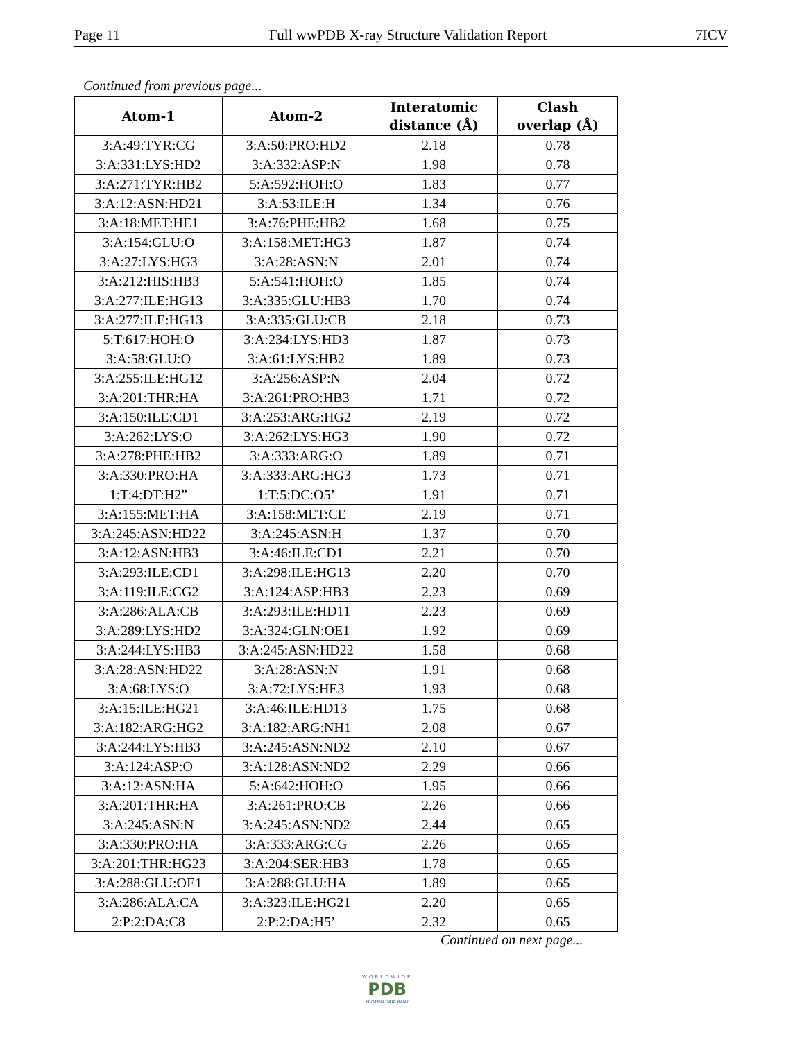Page 11 Full wwPDB X-ray Structure Validation Report 7ICV
Continued from previous page...
| Atom-1 | Atom-2 | Interatomic distance (Å) | Clash overlap (Å) |
| --- | --- | --- | --- |
| 3:A:49:TYR:CG | 3:A:50:PRO:HD2 | 2.18 | 0.78 |
| 3:A:331:LYS:HD2 | 3:A:332:ASP:N | 1.98 | 0.78 |
| 3:A:271:TYR:HB2 | 5:A:592:HOH:O | 1.83 | 0.77 |
| 3:A:12:ASN:HD21 | 3:A:53:ILE:H | 1.34 | 0.76 |
| 3:A:18:MET:HE1 | 3:A:76:PHE:HB2 | 1.68 | 0.75 |
| 3:A:154:GLU:O | 3:A:158:MET:HG3 | 1.87 | 0.74 |
| 3:A:27:LYS:HG3 | 3:A:28:ASN:N | 2.01 | 0.74 |
| 3:A:212:HIS:HB3 | 5:A:541:HOH:O | 1.85 | 0.74 |
| 3:A:277:ILE:HG13 | 3:A:335:GLU:HB3 | 1.70 | 0.74 |
| 3:A:277:ILE:HG13 | 3:A:335:GLU:CB | 2.18 | 0.73 |
| 5:T:617:HOH:O | 3:A:234:LYS:HD3 | 1.87 | 0.73 |
| 3:A:58:GLU:O | 3:A:61:LYS:HB2 | 1.89 | 0.73 |
| 3:A:255:ILE:HG12 | 3:A:256:ASP:N | 2.04 | 0.72 |
| 3:A:201:THR:HA | 3:A:261:PRO:HB3 | 1.71 | 0.72 |
| 3:A:150:ILE:CD1 | 3:A:253:ARG:HG2 | 2.19 | 0.72 |
| 3:A:262:LYS:O | 3:A:262:LYS:HG3 | 1.90 | 0.72 |
| 3:A:278:PHE:HB2 | 3:A:333:ARG:O | 1.89 | 0.71 |
| 3:A:330:PRO:HA | 3:A:333:ARG:HG3 | 1.73 | 0.71 |
| 1:T:4:DT:H2” | 1:T:5:DC:O5’ | 1.91 | 0.71 |
| 3:A:155:MET:HA | 3:A:158:MET:CE | 2.19 | 0.71 |
| 3:A:245:ASN:HD22 | 3:A:245:ASN:H | 1.37 | 0.70 |
| 3:A:12:ASN:HB3 | 3:A:46:ILE:CD1 | 2.21 | 0.70 |
| 3:A:293:ILE:CD1 | 3:A:298:ILE:HG13 | 2.20 | 0.70 |
| 3:A:119:ILE:CG2 | 3:A:124:ASP:HB3 | 2.23 | 0.69 |
| 3:A:286:ALA:CB | 3:A:293:ILE:HD11 | 2.23 | 0.69 |
| 3:A:289:LYS:HD2 | 3:A:324:GLN:OE1 | 1.92 | 0.69 |
| 3:A:244:LYS:HB3 | 3:A:245:ASN:HD22 | 1.58 | 0.68 |
| 3:A:28:ASN:HD22 | 3:A:28:ASN:N | 1.91 | 0.68 |
| 3:A:68:LYS:O | 3:A:72:LYS:HE3 | 1.93 | 0.68 |
| 3:A:15:ILE:HG21 | 3:A:46:ILE:HD13 | 1.75 | 0.68 |
| 3:A:182:ARG:HG2 | 3:A:182:ARG:NH1 | 2.08 | 0.67 |
| 3:A:244:LYS:HB3 | 3:A:245:ASN:ND2 | 2.10 | 0.67 |
| 3:A:124:ASP:O | 3:A:128:ASN:ND2 | 2.29 | 0.66 |
| 3:A:12:ASN:HA | 5:A:642:HOH:O | 1.95 | 0.66 |
| 3:A:201:THR:HA | 3:A:261:PRO:CB | 2.26 | 0.66 |
| 3:A:245:ASN:N | 3:A:245:ASN:ND2 | 2.44 | 0.65 |
| 3:A:330:PRO:HA | 3:A:333:ARG:CG | 2.26 | 0.65 |
| 3:A:201:THR:HG23 | 3:A:204:SER:HB3 | 1.78 | 0.65 |
| 3:A:288:GLU:OE1 | 3:A:288:GLU:HA | 1.89 | 0.65 |
| 3:A:286:ALA:CA | 3:A:323:ILE:HG21 | 2.20 | 0.65 |
| 2:P:2:DA:C8 | 2:P:2:DA:H5’ | 2.32 | 0.65 |
Continued on next page...
WORLDWIDE
PDB
PROTEIN DATA BANK